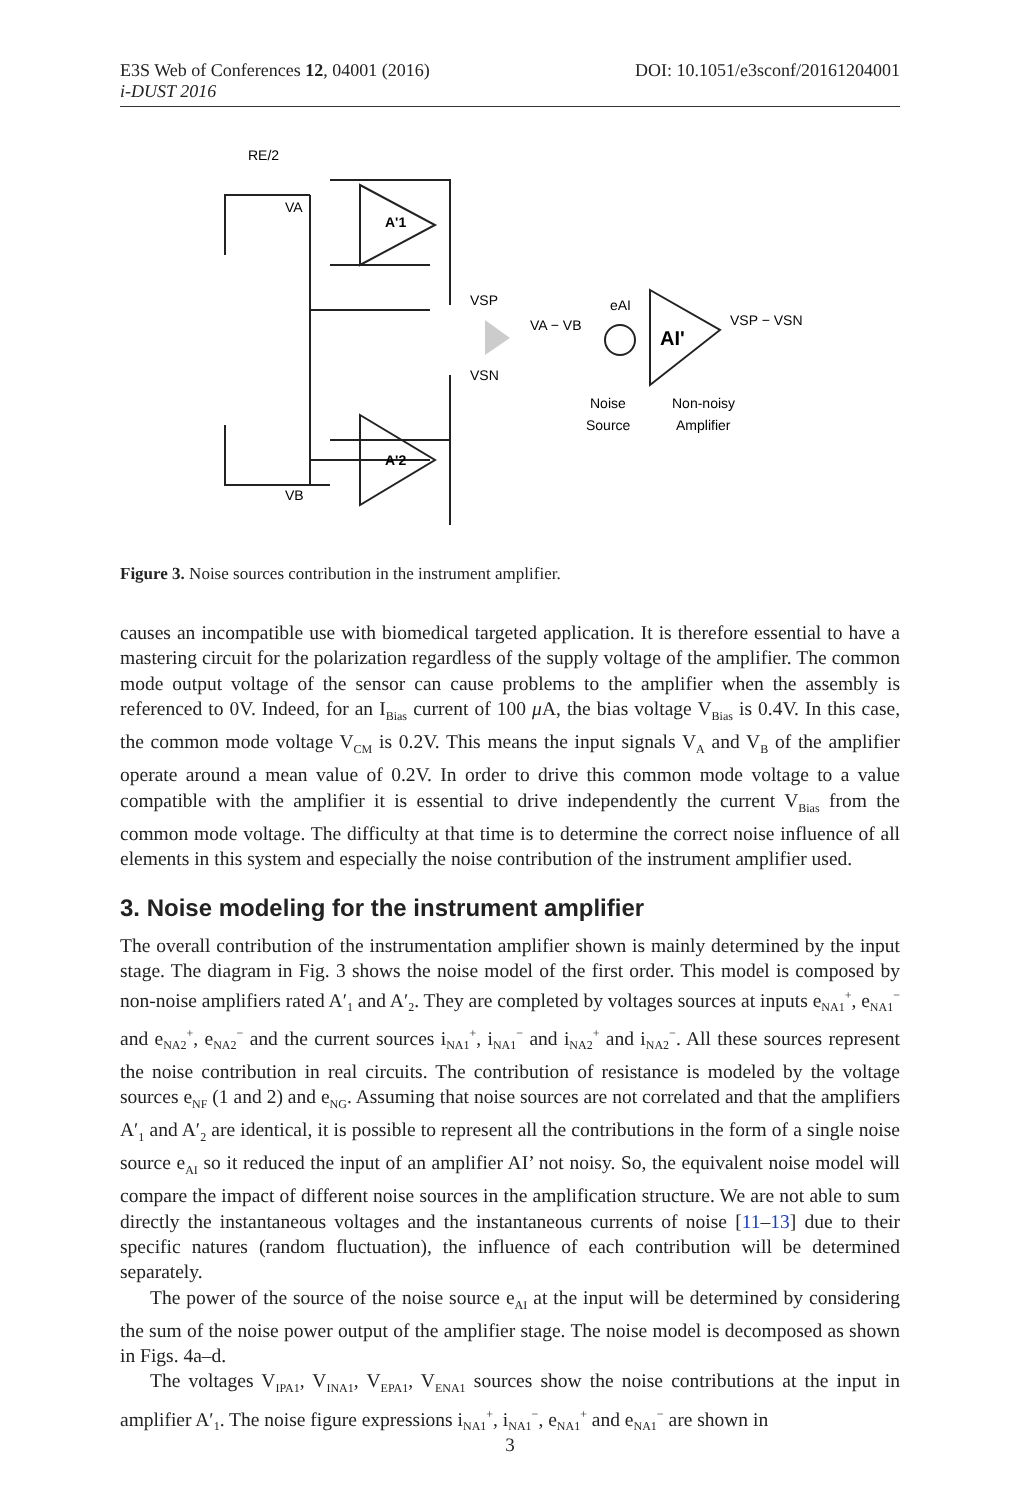DOI: 10.1051/e3sconf/20161204001 E3S Web of Conferences 12, 04001 (2016)
i-DUST 2016
RE/2
VA
A'1
VSP
VSN
A'2
VB
VA − VB
eAI
AI'
VSP − VSN
Noise
Source
Non-noisy
Amplifier
Figure 3. Noise sources contribution in the instrument amplifier.
causes an incompatible use with biomedical targeted application. It is therefore essential to have a mastering circuit for the polarization regardless of the supply voltage of the amplifier. The common mode output voltage of the sensor can cause problems to the amplifier when the assembly is referenced to 0V. Indeed, for an I<sub>Bias</sub> current of 100 μ A, the bias voltage V<sub>Bias</sub> is 0.4V. In this case, the common mode voltage V<sub>CM</sub> is 0.2V. This means the input signals V<sub>A</sub> and V<sub>B</sub> of the amplifier operate around a mean value of 0.2V. In order to drive this common mode voltage to a value compatible with the amplifier it is essential to drive independently the current V<sub>Bias</sub> from the common mode voltage. The difficulty at that time is to determine the correct noise influence of all elements in this system and especially the noise contribution of the instrument amplifier used.
3. Noise modeling for the instrument amplifier
The overall contribution of the instrumentation amplifier shown is mainly determined by the input stage. The diagram in Fig. 3 shows the noise model of the first order. This model is composed by non-noise amplifiers rated A′<sub>1</sub> and A′<sub>2</sub>. They are completed by voltages sources at inputs e<sub>NA1</sub><sup>+</sup>, e<sub>NA1</sub><sup>−</sup> and e<sub>NA2</sub><sup>+</sup>, e<sub>NA2</sub><sup>−</sup> and the current sources i<sub>NA1</sub><sup>+</sup>, i<sub>NA1</sub><sup>−</sup> and i<sub>NA2</sub><sup>+</sup> and i<sub>NA2</sub><sup>−</sup>. All these sources represent the noise contribution in real circuits. The contribution of resistance is modeled by the voltage sources e<sub>NF</sub> (1 and 2) and e<sub>NG</sub>. Assuming that noise sources are not correlated and that the amplifiers A′<sub>1</sub> and A′<sub>2</sub> are identical, it is possible to represent all the contributions in the form of a single noise source e<sub>AI</sub> so it reduced the input of an amplifier AI’ not noisy. So, the equivalent noise model will compare the impact of different noise sources in the amplification structure. We are not able to sum directly the instantaneous voltages and the instantaneous currents of noise [11–13] due to their specific natures (random fluctuation), the influence of each contribution will be determined separately.
The power of the source of the noise source e<sub>AI</sub> at the input will be determined by considering the sum of the noise power output of the amplifier stage. The noise model is decomposed as shown in Figs. 4a–d.
The voltages V<sub>IPA1</sub>, V<sub>INA1</sub>, V<sub>EPA1</sub>, V<sub>ENA1</sub> sources show the noise contributions at the input in amplifier A′<sub>1</sub>. The noise figure expressions i<sub>NA1</sub><sup>+</sup>, i<sub>NA1</sub><sup>−</sup>, e<sub>NA1</sub><sup>+</sup> and e<sub>NA1</sub><sup>−</sup> are shown in
3